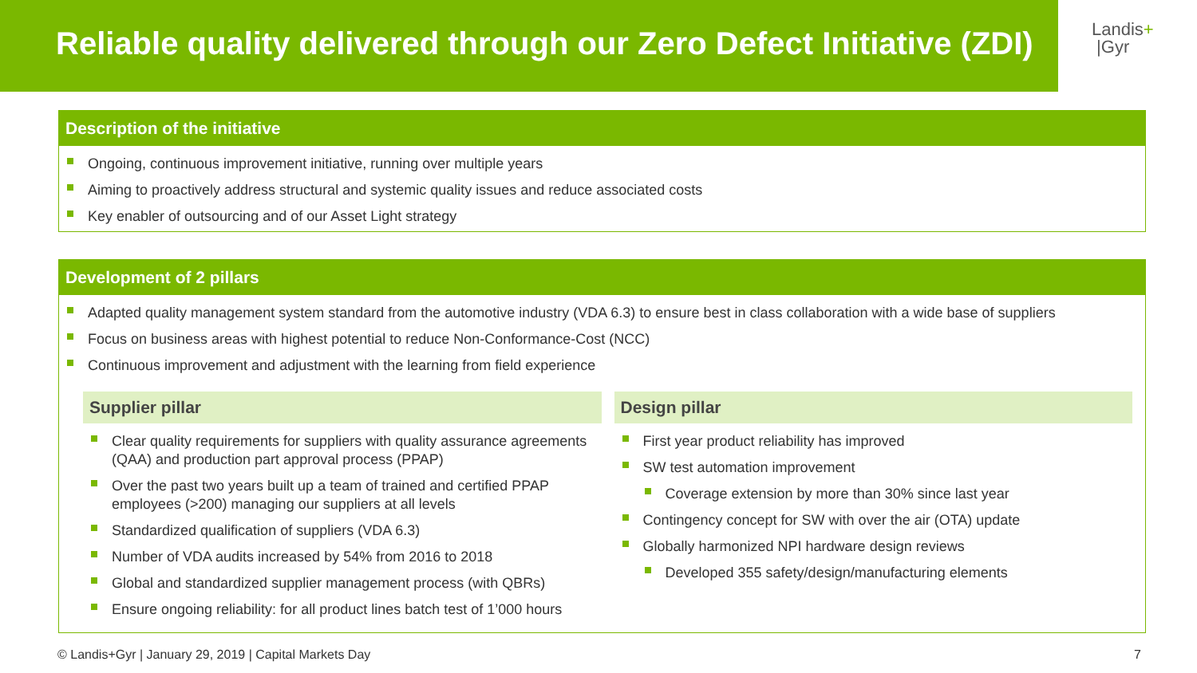Reliable quality delivered through our Zero Defect Initiative (ZDI)
Landis+
|Gyr
Description of the initiative
Ongoing, continuous improvement initiative, running over multiple years
Aiming to proactively address structural and systemic quality issues and reduce associated costs
Key enabler of outsourcing and of our Asset Light strategy
Development of 2 pillars
Adapted quality management system standard from the automotive industry (VDA 6.3) to ensure best in class collaboration with a wide base of suppliers
Focus on business areas with highest potential to reduce Non-Conformance-Cost (NCC)
Continuous improvement and adjustment with the learning from field experience
Supplier pillar
Clear quality requirements for suppliers with quality assurance agreements (QAA) and production part approval process (PPAP)
Over the past two years built up a team of trained and certified PPAP employees (>200) managing our suppliers at all levels
Standardized qualification of suppliers (VDA 6.3)
Number of VDA audits increased by 54% from 2016 to 2018
Global and standardized supplier management process (with QBRs)
Ensure ongoing reliability: for all product lines batch test of 1’000 hours
Design pillar
First year product reliability has improved
SW test automation improvement
Coverage extension by more than 30% since last year
Contingency concept for SW with over the air (OTA) update
Globally harmonized NPI hardware design reviews
Developed 355 safety/design/manufacturing elements
© Landis+Gyr | January 29, 2019 | Capital Markets Day 7